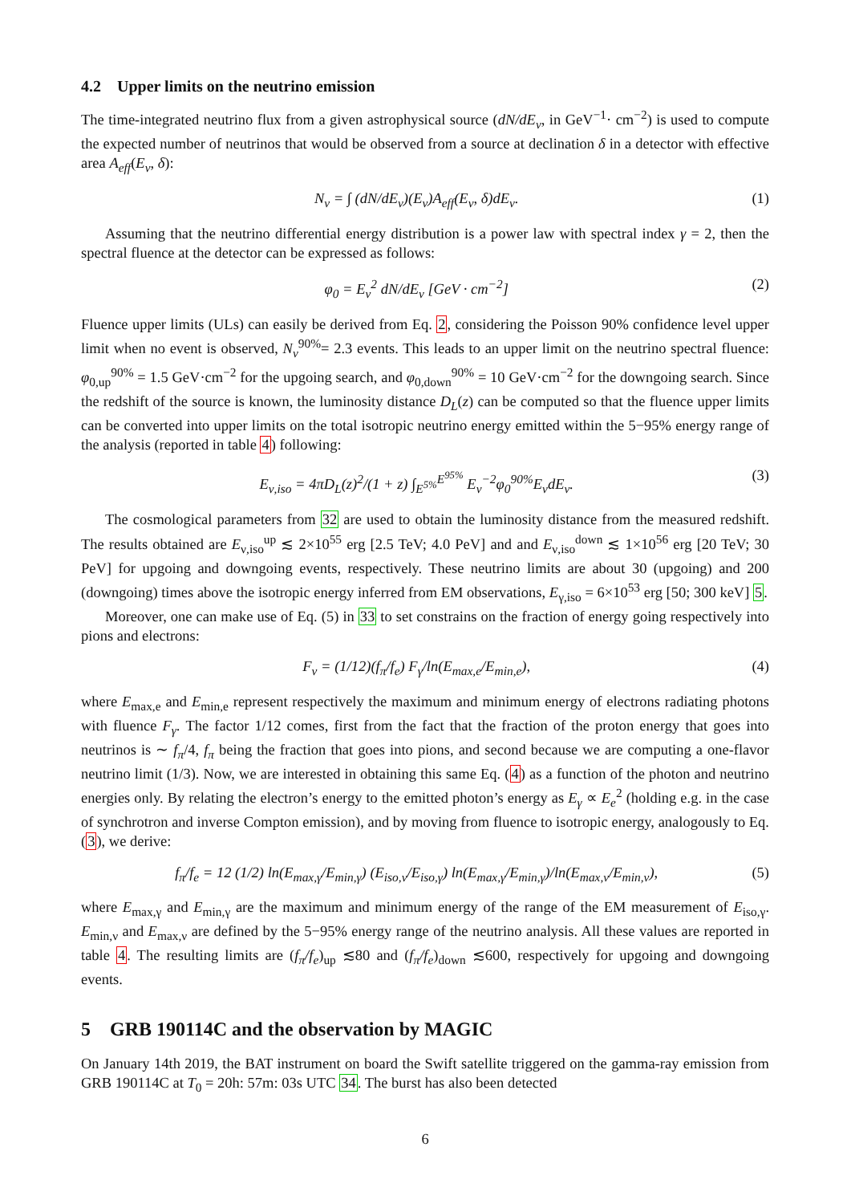4.2 Upper limits on the neutrino emission
The time-integrated neutrino flux from a given astrophysical source (dN/dE<sub>ν</sub>, in GeV<sup>−1</sup>· cm<sup>−2</sup>) is used to compute the expected number of neutrinos that would be observed from a source at declination δ in a detector with effective area A<sub>eff</sub>(E<sub>ν</sub>, δ):
N<sub>ν</sub> = ∫ (dN/dE<sub>ν</sub>)(E<sub>ν</sub>)A<sub>eff</sub>(E<sub>ν</sub>, δ)dE<sub>ν</sub>. (1)
Assuming that the neutrino differential energy distribution is a power law with spectral index γ = 2, then the spectral fluence at the detector can be expressed as follows:
φ<sub>0</sub> = E<sub>ν</sub><sup>2</sup> dN/dE<sub>ν</sub> [GeV · cm<sup>−2</sup>] (2)
Fluence upper limits (ULs) can easily be derived from Eq. 2, considering the Poisson 90% confidence level upper limit when no event is observed, N<sub>ν</sub><sup>90%</sup>= 2.3 events. This leads to an upper limit on the neutrino spectral fluence: φ<sub>0,up</sub><sup>90%</sup> = 1.5 GeV·cm<sup>−2</sup> for the upgoing search, and φ<sub>0,down</sub><sup>90%</sup> = 10 GeV·cm<sup>−2</sup> for the downgoing search. Since the redshift of the source is known, the luminosity distance D<sub>L</sub>(z) can be computed so that the fluence upper limits can be converted into upper limits on the total isotropic neutrino energy emitted within the 5−95% energy range of the analysis (reported in table 4) following:
E<sub>ν,iso</sub> = 4πD<sub>L</sub>(z)<sup>2</sup>/(1 + z) ∫<sub>E<sup>5%</sup></sub><sup>E<sup>95%</sup></sup> E<sub>ν</sub><sup>−2</sup>φ<sub>0</sub><sup>90%</sup>E<sub>ν</sub>dE<sub>ν</sub>. (3)
The cosmological parameters from 32 are used to obtain the luminosity distance from the measured redshift. The results obtained are E<sub>ν,iso</sub><sup>up</sup> ≲ 2×10<sup>55</sup> erg [2.5 TeV; 4.0 PeV] and and E<sub>ν,iso</sub><sup>down</sup> ≲ 1×10<sup>56</sup> erg [20 TeV; 30 PeV] for upgoing and downgoing events, respectively. These neutrino limits are about 30 (upgoing) and 200 (downgoing) times above the isotropic energy inferred from EM observations, E<sub>γ,iso</sub> = 6×10<sup>53</sup> erg [50; 300 keV] 5.
Moreover, one can make use of Eq. (5) in 33 to set constrains on the fraction of energy going respectively into pions and electrons:
F<sub>ν</sub> = (1/12)(f<sub>π</sub>/f<sub>e</sub>) F<sub>γ</sub>/ln(E<sub>max,e</sub>/E<sub>min,e</sub>), (4)
where E<sub>max,e</sub> and E<sub>min,e</sub> represent respectively the maximum and minimum energy of electrons radiating photons with fluence F<sub>γ</sub>. The factor 1/12 comes, first from the fact that the fraction of the proton energy that goes into neutrinos is ∼ f<sub>π</sub>/4, f<sub>π</sub> being the fraction that goes into pions, and second because we are computing a one-flavor neutrino limit (1/3). Now, we are interested in obtaining this same Eq. (4) as a function of the photon and neutrino energies only. By relating the electron’s energy to the emitted photon’s energy as E<sub>γ</sub> ∝ E<sub>e</sub><sup>2</sup> (holding e.g. in the case of synchrotron and inverse Compton emission), and by moving from fluence to isotropic energy, analogously to Eq. (3), we derive:
f<sub>π</sub>/f<sub>e</sub> = 12 (1/2) ln(E<sub>max,γ</sub>/E<sub>min,γ</sub>) (E<sub>iso,ν</sub>/E<sub>iso,γ</sub>) ln(E<sub>max,γ</sub>/E<sub>min,γ</sub>)/ln(E<sub>max,ν</sub>/E<sub>min,ν</sub>), (5)
where E<sub>max,γ</sub> and E<sub>min,γ</sub> are the maximum and minimum energy of the range of the EM measurement of E<sub>iso,γ</sub>. E<sub>min,ν</sub> and E<sub>max,ν</sub> are defined by the 5−95% energy range of the neutrino analysis. All these values are reported in table 4. The resulting limits are (f<sub>π</sub>/f<sub>e</sub>)<sub>up</sub> ≲80 and (f<sub>π</sub>/f<sub>e</sub>)<sub>down</sub> ≲600, respectively for upgoing and downgoing events.
5 GRB 190114C and the observation by MAGIC
On January 14th 2019, the BAT instrument on board the Swift satellite triggered on the gamma-ray emission from GRB 190114C at T<sub>0</sub> = 20h: 57m: 03s UTC 34. The burst has also been detected
6